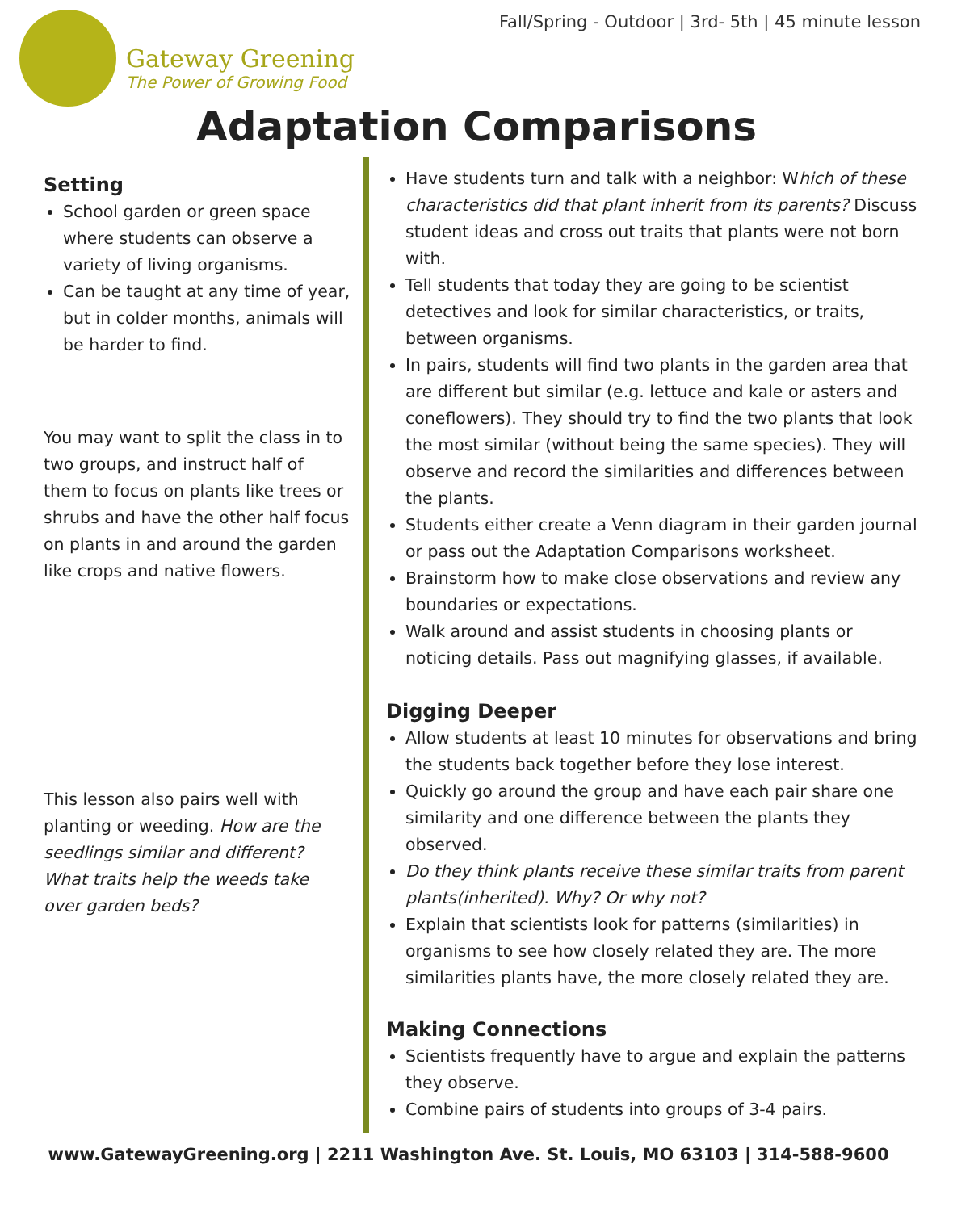Fall/Spring - Outdoor | 3rd- 5th | 45 minute lesson
Gateway Greening
The Power of Growing Food
Adaptation Comparisons
Setting
School garden or green space where students can observe a variety of living organisms.
Can be taught at any time of year, but in colder months, animals will be harder to find.
You may want to split the class in to two groups, and instruct half of them to focus on plants like trees or shrubs and have the other half focus on plants in and around the garden like crops and native flowers.
This lesson also pairs well with planting or weeding. How are the seedlings similar and different? What traits help the weeds take over garden beds?
Have students turn and talk with a neighbor: Which of these characteristics did that plant inherit from its parents? Discuss student ideas and cross out traits that plants were not born with.
Tell students that today they are going to be scientist detectives and look for similar characteristics, or traits, between organisms.
In pairs, students will find two plants in the garden area that are different but similar (e.g. lettuce and kale or asters and coneflowers). They should try to find the two plants that look the most similar (without being the same species). They will observe and record the similarities and differences between the plants.
Students either create a Venn diagram in their garden journal or pass out the Adaptation Comparisons worksheet.
Brainstorm how to make close observations and review any boundaries or expectations.
Walk around and assist students in choosing plants or noticing details. Pass out magnifying glasses, if available.
Digging Deeper
Allow students at least 10 minutes for observations and bring the students back together before they lose interest.
Quickly go around the group and have each pair share one similarity and one difference between the plants they observed.
Do they think plants receive these similar traits from parent plants(inherited). Why? Or why not?
Explain that scientists look for patterns (similarities) in organisms to see how closely related they are. The more similarities plants have, the more closely related they are.
Making Connections
Scientists frequently have to argue and explain the patterns they observe.
Combine pairs of students into groups of 3-4 pairs.
www.GatewayGreening.org | 2211 Washington Ave. St. Louis, MO 63103 | 314-588-9600